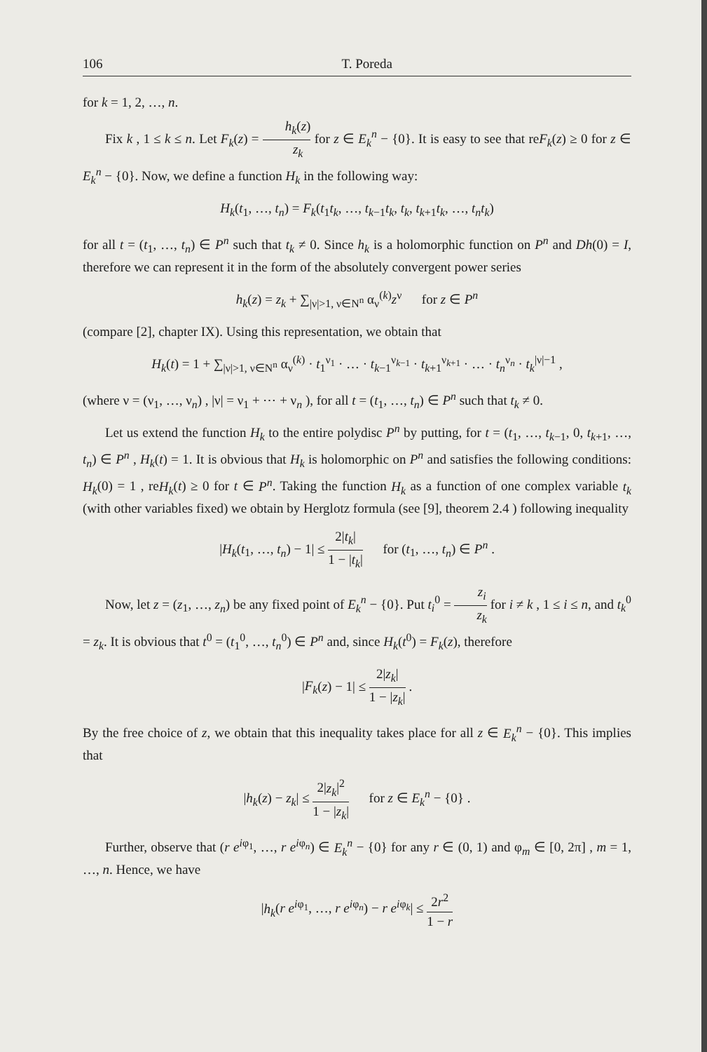106 T. Poreda
for k = 1, 2, …, n.
Fix k , 1 ≤ k ≤ n. Let F<sub>k</sub>(z) = h<sub>k</sub>(z) z<sub>k</sub> for z ∈ E<sub>k</sub><sup>n</sup> − {0}. It is easy to see that reF<sub>k</sub>(z) ≥ 0 for z ∈ E<sub>k</sub><sup>n</sup> − {0}. Now, we define a function H<sub>k</sub> in the following way:
H<sub>k</sub>(t<sub>1</sub>, …, t<sub>n</sub>) = F<sub>k</sub>(t<sub>1</sub>t<sub>k</sub>, …, t<sub>k−1</sub>t<sub>k</sub>, t<sub>k</sub>, t<sub>k+1</sub>t<sub>k</sub>, …, t<sub>n</sub>t<sub>k</sub>)
for all t = (t<sub>1</sub>, …, t<sub>n</sub>) ∈ P<sup>n</sup> such that t<sub>k</sub> ≠ 0. Since h<sub>k</sub> is a holomorphic function on P<sup>n</sup> and Dh(0) = I, therefore we can represent it in the form of the absolutely convergent power series
h<sub>k</sub>(z) = z<sub>k</sub> + ∑<sub>|ν|>1, ν∈N<sup>n</sup></sub> α<sub>ν</sub><sup>(k)</sup>z<sup>ν</sup> for z ∈ P<sup>n</sup>
(compare [2], chapter IX). Using this representation, we obtain that
H<sub>k</sub>(t) = 1 + ∑<sub>|ν|>1, ν∈N<sup>n</sup></sub> α<sub>ν</sub><sup>(k)</sup> · t<sub>1</sub><sup>ν<sub>1</sub></sup> · … · t<sub>k−1</sub><sup>ν<sub>k−1</sub></sup> · t<sub>k+1</sub><sup>ν<sub>k+1</sub></sup> · … · t<sub>n</sub><sup>ν<sub>n</sub></sup> · t<sub>k</sub><sup>|ν|−1</sup> ,
(where ν = (ν<sub>1</sub>, …, ν<sub>n</sub>) , |ν| = ν<sub>1</sub> + ⋯ + ν<sub>n</sub> ), for all t = (t<sub>1</sub>, …, t<sub>n</sub>) ∈ P<sup>n</sup> such that t<sub>k</sub> ≠ 0.
Let us extend the function H<sub>k</sub> to the entire polydisc P<sup>n</sup> by putting, for t = (t<sub>1</sub>, …, t<sub>k−1</sub>, 0, t<sub>k+1</sub>, …, t<sub>n</sub>) ∈ P<sup>n</sup> , H<sub>k</sub>(t) = 1. It is obvious that H<sub>k</sub> is holomorphic on P<sup>n</sup> and satisfies the following conditions: H<sub>k</sub>(0) = 1 , reH<sub>k</sub>(t) ≥ 0 for t ∈ P<sup>n</sup>. Taking the function H<sub>k</sub> as a function of one complex variable t<sub>k</sub> (with other variables fixed) we obtain by Herglotz formula (see [9], theorem 2.4 ) following inequality
|H<sub>k</sub>(t<sub>1</sub>, …, t<sub>n</sub>) − 1| ≤ 2|t<sub>k</sub>| 1 − |t<sub>k</sub>| for (t<sub>1</sub>, …, t<sub>n</sub>) ∈ P<sup>n</sup> .
Now, let z = (z<sub>1</sub>, …, z<sub>n</sub>) be any fixed point of E<sub>k</sub><sup>n</sup> − {0}. Put t<sub>i</sub><sup>0</sup> = z<sub>i</sub> z<sub>k</sub> for i ≠ k , 1 ≤ i ≤ n, and t<sub>k</sub><sup>0</sup> = z<sub>k</sub>. It is obvious that t<sup>0</sup> = (t<sub>1</sub><sup>0</sup>, …, t<sub>n</sub><sup>0</sup>) ∈ P<sup>n</sup> and, since H<sub>k</sub>(t<sup>0</sup>) = F<sub>k</sub>(z), therefore
|F<sub>k</sub>(z) − 1| ≤ 2|z<sub>k</sub>| 1 − |z<sub>k</sub>| .
By the free choice of z, we obtain that this inequality takes place for all z ∈ E<sub>k</sub><sup>n</sup> − {0}. This implies that
|h<sub>k</sub>(z) − z<sub>k</sub>| ≤ 2|z<sub>k</sub>|<sup>2</sup> 1 − |z<sub>k</sub>| for z ∈ E<sub>k</sub><sup>n</sup> − {0} .
Further, observe that (r e<sup>iφ<sub>1</sub></sup>, …, r e<sup>iφ<sub>n</sub></sup>) ∈ E<sub>k</sub><sup>n</sup> − {0} for any r ∈ (0, 1) and φ<sub>m</sub> ∈ [0, 2π] , m = 1, …, n. Hence, we have
|h<sub>k</sub>(r e<sup>iφ<sub>1</sub></sup>, …, r e<sup>iφ<sub>n</sub></sup>) − r e<sup>iφ<sub>k</sub></sup>| ≤ 2r<sup>2</sup> 1 − r